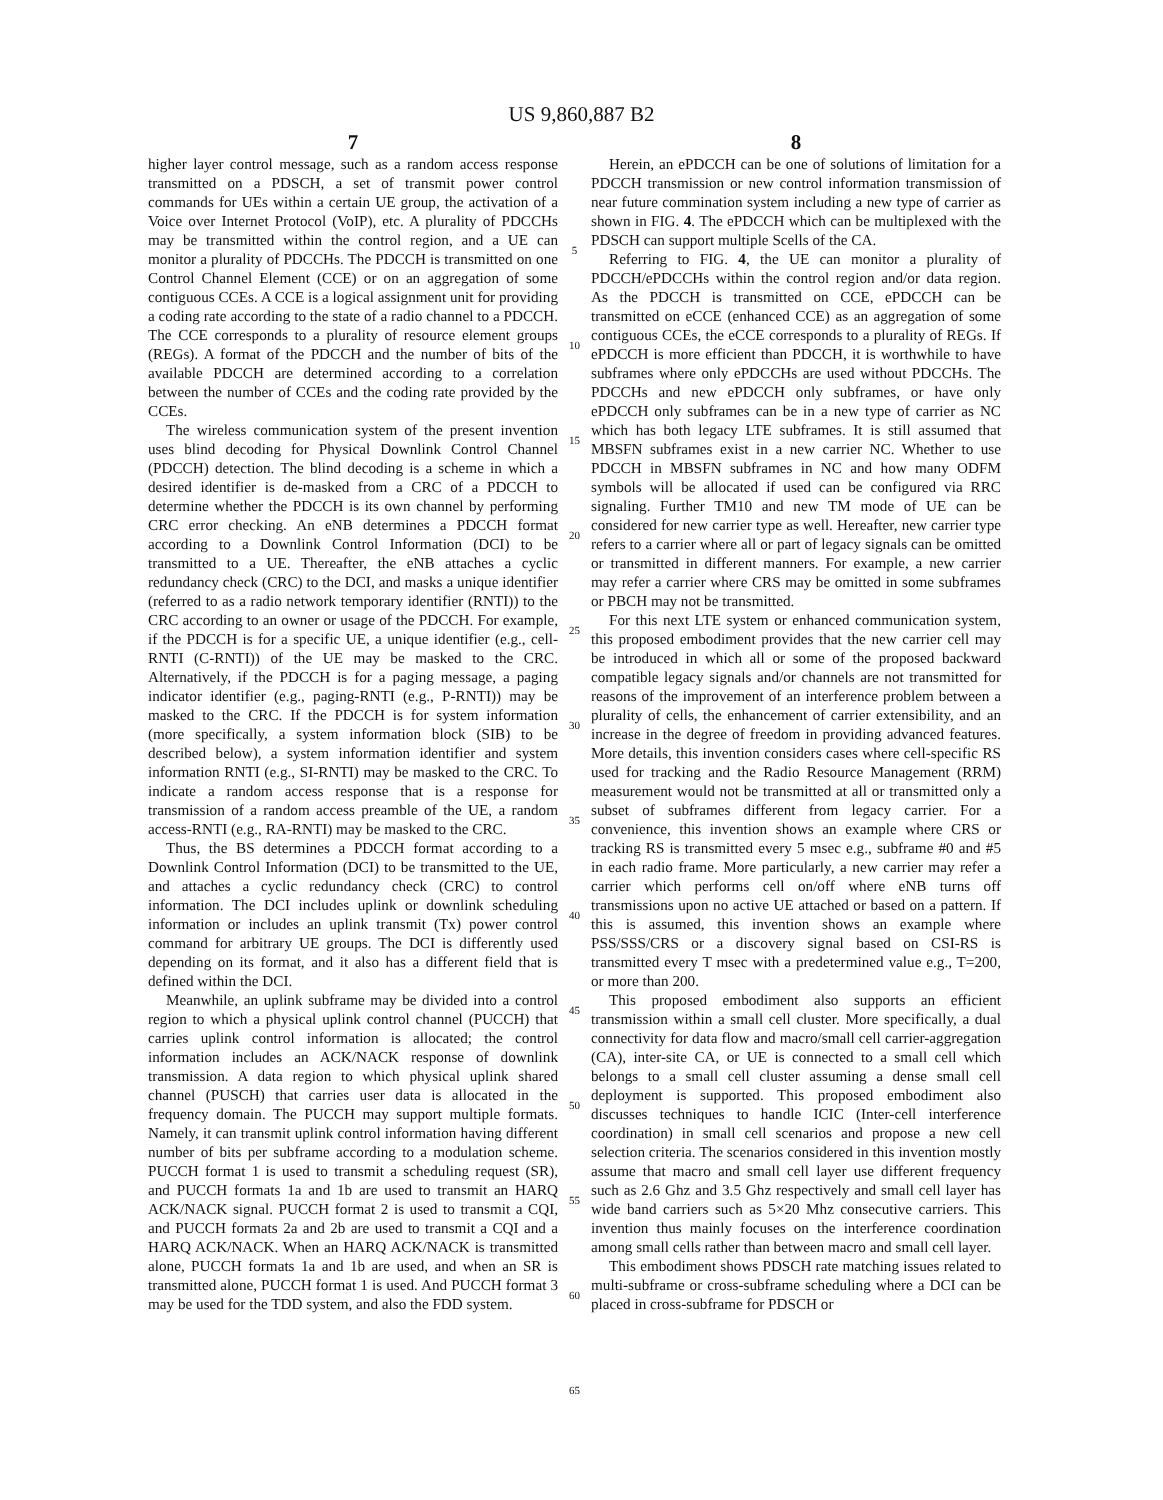US 9,860,887 B2
7
higher layer control message, such as a random access response transmitted on a PDSCH, a set of transmit power control commands for UEs within a certain UE group, the activation of a Voice over Internet Protocol (VoIP), etc. A plurality of PDCCHs may be transmitted within the control region, and a UE can monitor a plurality of PDCCHs. The PDCCH is transmitted on one Control Channel Element (CCE) or on an aggregation of some contiguous CCEs. A CCE is a logical assignment unit for providing a coding rate according to the state of a radio channel to a PDCCH. The CCE corresponds to a plurality of resource element groups (REGs). A format of the PDCCH and the number of bits of the available PDCCH are determined according to a correlation between the number of CCEs and the coding rate provided by the CCEs.
The wireless communication system of the present invention uses blind decoding for Physical Downlink Control Channel (PDCCH) detection. The blind decoding is a scheme in which a desired identifier is de-masked from a CRC of a PDCCH to determine whether the PDCCH is its own channel by performing CRC error checking. An eNB determines a PDCCH format according to a Downlink Control Information (DCI) to be transmitted to a UE. Thereafter, the eNB attaches a cyclic redundancy check (CRC) to the DCI, and masks a unique identifier (referred to as a radio network temporary identifier (RNTI)) to the CRC according to an owner or usage of the PDCCH. For example, if the PDCCH is for a specific UE, a unique identifier (e.g., cell-RNTI (C-RNTI)) of the UE may be masked to the CRC. Alternatively, if the PDCCH is for a paging message, a paging indicator identifier (e.g., paging-RNTI (e.g., P-RNTI)) may be masked to the CRC. If the PDCCH is for system information (more specifically, a system information block (SIB) to be described below), a system information identifier and system information RNTI (e.g., SI-RNTI) may be masked to the CRC. To indicate a random access response that is a response for transmission of a random access preamble of the UE, a random access-RNTI (e.g., RA-RNTI) may be masked to the CRC.
Thus, the BS determines a PDCCH format according to a Downlink Control Information (DCI) to be transmitted to the UE, and attaches a cyclic redundancy check (CRC) to control information. The DCI includes uplink or downlink scheduling information or includes an uplink transmit (Tx) power control command for arbitrary UE groups. The DCI is differently used depending on its format, and it also has a different field that is defined within the DCI.
Meanwhile, an uplink subframe may be divided into a control region to which a physical uplink control channel (PUCCH) that carries uplink control information is allocated; the control information includes an ACK/NACK response of downlink transmission. A data region to which physical uplink shared channel (PUSCH) that carries user data is allocated in the frequency domain. The PUCCH may support multiple formats. Namely, it can transmit uplink control information having different number of bits per subframe according to a modulation scheme. PUCCH format 1 is used to transmit a scheduling request (SR), and PUCCH formats 1a and 1b are used to transmit an HARQ ACK/NACK signal. PUCCH format 2 is used to transmit a CQI, and PUCCH formats 2a and 2b are used to transmit a CQI and a HARQ ACK/NACK. When an HARQ ACK/NACK is transmitted alone, PUCCH formats 1a and 1b are used, and when an SR is transmitted alone, PUCCH format 1 is used. And PUCCH format 3 may be used for the TDD system, and also the FDD system.
5
10
15
20
25
30
35
40
45
50
55
60
65
8
Herein, an ePDCCH can be one of solutions of limitation for a PDCCH transmission or new control information transmission of near future commination system including a new type of carrier as shown in FIG. 4. The ePDCCH which can be multiplexed with the PDSCH can support multiple Scells of the CA.
Referring to FIG. 4, the UE can monitor a plurality of PDCCH/ePDCCHs within the control region and/or data region. As the PDCCH is transmitted on CCE, ePDCCH can be transmitted on eCCE (enhanced CCE) as an aggregation of some contiguous CCEs, the eCCE corresponds to a plurality of REGs. If ePDCCH is more efficient than PDCCH, it is worthwhile to have subframes where only ePDCCHs are used without PDCCHs. The PDCCHs and new ePDCCH only subframes, or have only ePDCCH only subframes can be in a new type of carrier as NC which has both legacy LTE subframes. It is still assumed that MBSFN subframes exist in a new carrier NC. Whether to use PDCCH in MBSFN subframes in NC and how many ODFM symbols will be allocated if used can be configured via RRC signaling. Further TM10 and new TM mode of UE can be considered for new carrier type as well. Hereafter, new carrier type refers to a carrier where all or part of legacy signals can be omitted or transmitted in different manners. For example, a new carrier may refer a carrier where CRS may be omitted in some subframes or PBCH may not be transmitted.
For this next LTE system or enhanced communication system, this proposed embodiment provides that the new carrier cell may be introduced in which all or some of the proposed backward compatible legacy signals and/or channels are not transmitted for reasons of the improvement of an interference problem between a plurality of cells, the enhancement of carrier extensibility, and an increase in the degree of freedom in providing advanced features. More details, this invention considers cases where cell-specific RS used for tracking and the Radio Resource Management (RRM) measurement would not be transmitted at all or transmitted only a subset of subframes different from legacy carrier. For a convenience, this invention shows an example where CRS or tracking RS is transmitted every 5 msec e.g., subframe #0 and #5 in each radio frame. More particularly, a new carrier may refer a carrier which performs cell on/off where eNB turns off transmissions upon no active UE attached or based on a pattern. If this is assumed, this invention shows an example where PSS/SSS/CRS or a discovery signal based on CSI-RS is transmitted every T msec with a predetermined value e.g., T=200, or more than 200.
This proposed embodiment also supports an efficient transmission within a small cell cluster. More specifically, a dual connectivity for data flow and macro/small cell carrier-aggregation (CA), inter-site CA, or UE is connected to a small cell which belongs to a small cell cluster assuming a dense small cell deployment is supported. This proposed embodiment also discusses techniques to handle ICIC (Inter-cell interference coordination) in small cell scenarios and propose a new cell selection criteria. The scenarios considered in this invention mostly assume that macro and small cell layer use different frequency such as 2.6 Ghz and 3.5 Ghz respectively and small cell layer has wide band carriers such as 5×20 Mhz consecutive carriers. This invention thus mainly focuses on the interference coordination among small cells rather than between macro and small cell layer.
This embodiment shows PDSCH rate matching issues related to multi-subframe or cross-subframe scheduling where a DCI can be placed in cross-subframe for PDSCH or